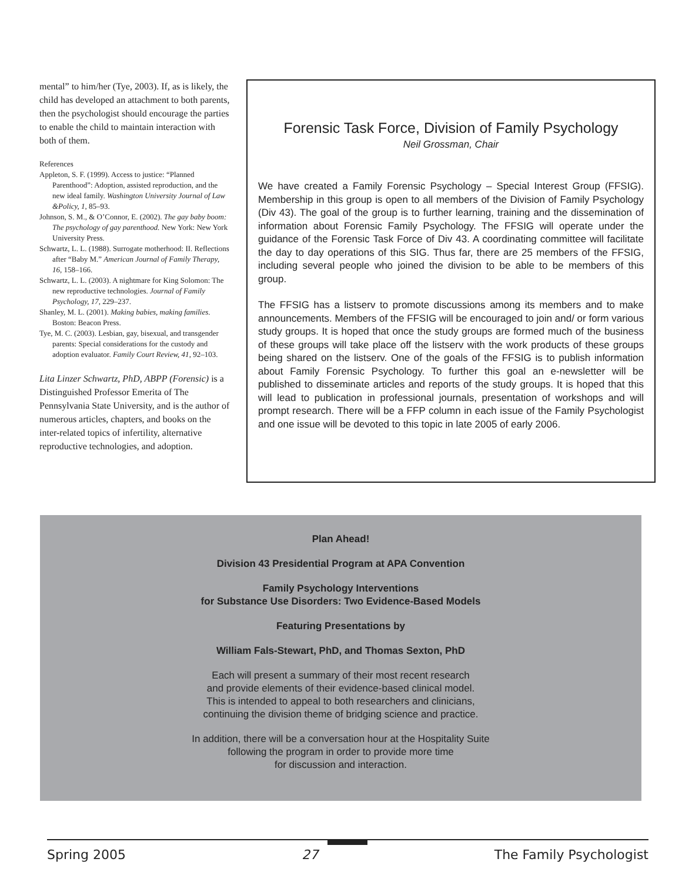mental” to him/her (Tye, 2003). If, as is likely, the child has developed an attachment to both parents, then the psychologist should encourage the parties to enable the child to maintain interaction with both of them.
References
Appleton, S. F. (1999). Access to justice: “Planned Parenthood”: Adoption, assisted reproduction, and the new ideal family. Washington University Journal of Law &Policy, 1, 85–93.
Johnson, S. M., & O’Connor, E. (2002). The gay baby boom: The psychology of gay parenthood. New York: New York University Press.
Schwartz, L. L. (1988). Surrogate motherhood: II. Reflections after “Baby M.” American Journal of Family Therapy, 16, 158–166.
Schwartz, L. L. (2003). A nightmare for King Solomon: The new reproductive technologies. Journal of Family Psychology, 17, 229–237.
Shanley, M. L. (2001). Making babies, making families. Boston: Beacon Press.
Tye, M. C. (2003). Lesbian, gay, bisexual, and transgender parents: Special considerations for the custody and adoption evaluator. Family Court Review, 41, 92–103.
Lita Linzer Schwartz, PhD, ABPP (Forensic) is a Distinguished Professor Emerita of The Pennsylvania State University, and is the author of numerous articles, chapters, and books on the inter-related topics of infertility, alternative reproductive technologies, and adoption.
Forensic Task Force, Division of Family Psychology
Neil Grossman, Chair
We have created a Family Forensic Psychology – Special Interest Group (FFSIG). Membership in this group is open to all members of the Division of Family Psychology (Div 43). The goal of the group is to further learning, training and the dissemination of information about Forensic Family Psychology. The FFSIG will operate under the guidance of the Forensic Task Force of Div 43. A coordinating committee will facilitate the day to day operations of this SIG. Thus far, there are 25 members of the FFSIG, including several people who joined the division to be able to be members of this group.
The FFSIG has a listserv to promote discussions among its members and to make announcements. Members of the FFSIG will be encouraged to join and/ or form various study groups. It is hoped that once the study groups are formed much of the business of these groups will take place off the listserv with the work products of these groups being shared on the listserv. One of the goals of the FFSIG is to publish information about Family Forensic Psychology. To further this goal an e-newsletter will be published to disseminate articles and reports of the study groups. It is hoped that this will lead to publication in professional journals, presentation of workshops and will prompt research. There will be a FFP column in each issue of the Family Psychologist and one issue will be devoted to this topic in late 2005 of early 2006.
Plan Ahead!
Division 43 Presidential Program at APA Convention
Family Psychology Interventions
for Substance Use Disorders: Two Evidence-Based Models
Featuring Presentations by
William Fals-Stewart, PhD, and Thomas Sexton, PhD
Each will present a summary of their most recent research
and provide elements of their evidence-based clinical model.
This is intended to appeal to both researchers and clinicians,
continuing the division theme of bridging science and practice.
In addition, there will be a conversation hour at the Hospitality Suite
following the program in order to provide more time
for discussion and interaction.
Spring 2005 27 The Family Psychologist